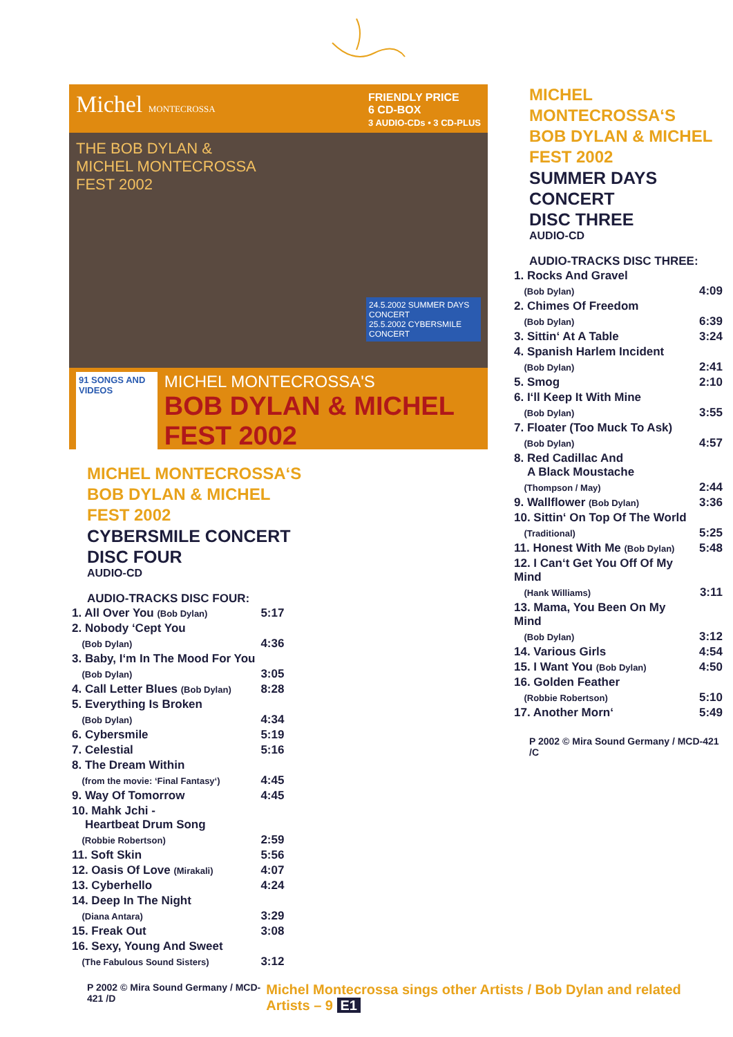Michel MONTECROSSA
FRIENDLY PRICE
6 CD-BOX
3 AUDIO-CDs • 3 CD-PLUS
THE BOB DYLAN &
MICHEL MONTECROSSA
FEST 2002
24.5.2002 SUMMER DAYS CONCERT
25.5.2002 CYBERSMILE CONCERT
91 SONGS AND VIDEOS
MICHEL MONTECROSSA'S
BOB DYLAN & MICHEL FEST 2002
MICHEL MONTECROSSA‘S
BOB DYLAN & MICHEL
FEST 2002
CYBERSMILE CONCERT
DISC FOUR
AUDIO-CD
AUDIO-TRACKS DISC FOUR:
| 1. All Over You (Bob Dylan) | 5:17 |
| 2. Nobody ‘Cept You | |
| (Bob Dylan) | 4:36 |
| 3. Baby, I‘m In The Mood For You | |
| (Bob Dylan) | 3:05 |
| 4. Call Letter Blues (Bob Dylan) | 8:28 |
| 5. Everything Is Broken | |
| (Bob Dylan) | 4:34 |
| 6. Cybersmile | 5:19 |
| 7. Celestial | 5:16 |
| 8. The Dream Within | |
| (from the movie: ‘Final Fantasy‘) | 4:45 |
| 9. Way Of Tomorrow | 4:45 |
| 10. Mahk Jchi - Heartbeat Drum Song | |
| (Robbie Robertson) | 2:59 |
| 11. Soft Skin | 5:56 |
| 12. Oasis Of Love (Mirakali) | 4:07 |
| 13. Cyberhello | 4:24 |
| 14. Deep In The Night | |
| (Diana Antara) | 3:29 |
| 15. Freak Out | 3:08 |
| 16. Sexy, Young And Sweet | |
| (The Fabulous Sound Sisters) | 3:12 |
MICHEL MONTECROSSA‘S
BOB DYLAN & MICHEL
FEST 2002
SUMMER DAYS CONCERT
DISC THREE
AUDIO-CD
AUDIO-TRACKS DISC THREE:
| 1. Rocks And Gravel | |
| (Bob Dylan) | 4:09 |
| 2. Chimes Of Freedom | |
| (Bob Dylan) | 6:39 |
| 3. Sittin‘ At A Table | 3:24 |
| 4. Spanish Harlem Incident | |
| (Bob Dylan) | 2:41 |
| 5. Smog | 2:10 |
| 6. I‘ll Keep It With Mine | |
| (Bob Dylan) | 3:55 |
| 7. Floater (Too Muck To Ask) | |
| (Bob Dylan) | 4:57 |
| 8. Red Cadillac And A Black Moustache | |
| (Thompson / May) | 2:44 |
| 9. Wallflower (Bob Dylan) | 3:36 |
| 10. Sittin‘ On Top Of The World | |
| (Traditional) | 5:25 |
| 11. Honest With Me (Bob Dylan) | 5:48 |
| 12. I Can‘t Get You Off Of My Mind | |
| (Hank Williams) | 3:11 |
| 13. Mama, You Been On My Mind | |
| (Bob Dylan) | 3:12 |
| 14. Various Girls | 4:54 |
| 15. I Want You (Bob Dylan) | 4:50 |
| 16. Golden Feather | |
| (Robbie Robertson) | 5:10 |
| 17. Another Morn‘ | 5:49 |
P 2002 © Mira Sound Germany / MCD-421 /C
P 2002 © Mira Sound Germany / MCD-421 /D Michel Montecrossa sings other Artists / Bob Dylan and related Artists – 9 E1